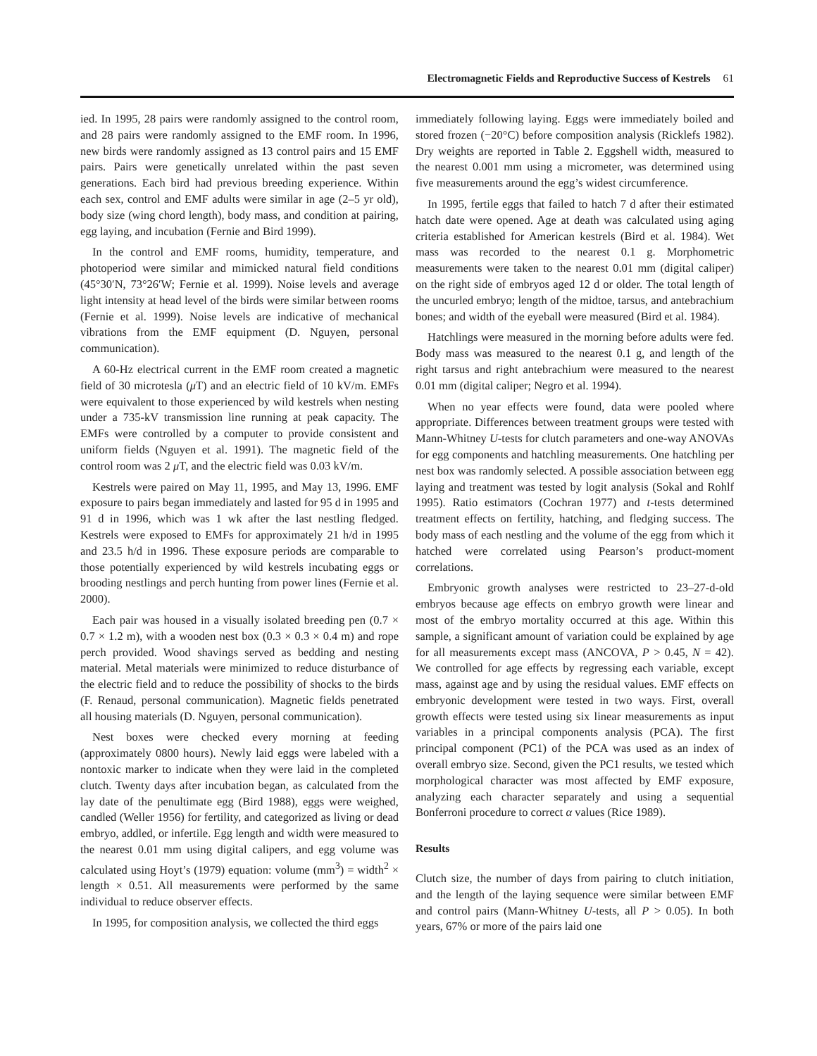Electromagnetic Fields and Reproductive Success of Kestrels 61
ied. In 1995, 28 pairs were randomly assigned to the control room, and 28 pairs were randomly assigned to the EMF room. In 1996, new birds were randomly assigned as 13 control pairs and 15 EMF pairs. Pairs were genetically unrelated within the past seven generations. Each bird had previous breeding experience. Within each sex, control and EMF adults were similar in age (2–5 yr old), body size (wing chord length), body mass, and condition at pairing, egg laying, and incubation (Fernie and Bird 1999).
In the control and EMF rooms, humidity, temperature, and photoperiod were similar and mimicked natural field conditions (45°30′N, 73°26′W; Fernie et al. 1999). Noise levels and average light intensity at head level of the birds were similar between rooms (Fernie et al. 1999). Noise levels are indicative of mechanical vibrations from the EMF equipment (D. Nguyen, personal communication).
A 60-Hz electrical current in the EMF room created a magnetic field of 30 microtesla (μ T) and an electric field of 10 kV/m. EMFs were equivalent to those experienced by wild kestrels when nesting under a 735-kV transmission line running at peak capacity. The EMFs were controlled by a computer to provide consistent and uniform fields (Nguyen et al. 1991). The magnetic field of the control room was 2 μ T, and the electric field was 0.03 kV/m.
Kestrels were paired on May 11, 1995, and May 13, 1996. EMF exposure to pairs began immediately and lasted for 95 d in 1995 and 91 d in 1996, which was 1 wk after the last nestling fledged. Kestrels were exposed to EMFs for approximately 21 h/d in 1995 and 23.5 h/d in 1996. These exposure periods are comparable to those potentially experienced by wild kestrels incubating eggs or brooding nestlings and perch hunting from power lines (Fernie et al. 2000).
Each pair was housed in a visually isolated breeding pen (0.7 × 0.7 × 1.2 m), with a wooden nest box (0.3 × 0.3 × 0.4 m) and rope perch provided. Wood shavings served as bedding and nesting material. Metal materials were minimized to reduce disturbance of the electric field and to reduce the possibility of shocks to the birds (F. Renaud, personal communication). Magnetic fields penetrated all housing materials (D. Nguyen, personal communication).
Nest boxes were checked every morning at feeding (approximately 0800 hours). Newly laid eggs were labeled with a nontoxic marker to indicate when they were laid in the completed clutch. Twenty days after incubation began, as calculated from the lay date of the penultimate egg (Bird 1988), eggs were weighed, candled (Weller 1956) for fertility, and categorized as living or dead embryo, addled, or infertile. Egg length and width were measured to the nearest 0.01 mm using digital calipers, and egg volume was calculated using Hoyt’s (1979) equation: volume (mm<sup>3</sup>) = width<sup>2</sup> × length × 0.51. All measurements were performed by the same individual to reduce observer effects.
In 1995, for composition analysis, we collected the third eggs
immediately following laying. Eggs were immediately boiled and stored frozen (−20°C) before composition analysis (Ricklefs 1982). Dry weights are reported in Table 2. Eggshell width, measured to the nearest 0.001 mm using a micrometer, was determined using five measurements around the egg’s widest circumference.
In 1995, fertile eggs that failed to hatch 7 d after their estimated hatch date were opened. Age at death was calculated using aging criteria established for American kestrels (Bird et al. 1984). Wet mass was recorded to the nearest 0.1 g. Morphometric measurements were taken to the nearest 0.01 mm (digital caliper) on the right side of embryos aged 12 d or older. The total length of the uncurled embryo; length of the midtoe, tarsus, and antebrachium bones; and width of the eyeball were measured (Bird et al. 1984).
Hatchlings were measured in the morning before adults were fed. Body mass was measured to the nearest 0.1 g, and length of the right tarsus and right antebrachium were measured to the nearest 0.01 mm (digital caliper; Negro et al. 1994).
When no year effects were found, data were pooled where appropriate. Differences between treatment groups were tested with Mann-Whitney U-tests for clutch parameters and one-way ANOVAs for egg components and hatchling measurements. One hatchling per nest box was randomly selected. A possible association between egg laying and treatment was tested by logit analysis (Sokal and Rohlf 1995). Ratio estimators (Cochran 1977) and t-tests determined treatment effects on fertility, hatching, and fledging success. The body mass of each nestling and the volume of the egg from which it hatched were correlated using Pearson’s product-moment correlations.
Embryonic growth analyses were restricted to 23–27-d-old embryos because age effects on embryo growth were linear and most of the embryo mortality occurred at this age. Within this sample, a significant amount of variation could be explained by age for all measurements except mass (ANCOVA, P > 0.45, N = 42). We controlled for age effects by regressing each variable, except mass, against age and by using the residual values. EMF effects on embryonic development were tested in two ways. First, overall growth effects were tested using six linear measurements as input variables in a principal components analysis (PCA). The first principal component (PC1) of the PCA was used as an index of overall embryo size. Second, given the PC1 results, we tested which morphological character was most affected by EMF exposure, analyzing each character separately and using a sequential Bonferroni procedure to correct α values (Rice 1989).
Results
Clutch size, the number of days from pairing to clutch initiation, and the length of the laying sequence were similar between EMF and control pairs (Mann-Whitney U-tests, all P > 0.05). In both years, 67% or more of the pairs laid one